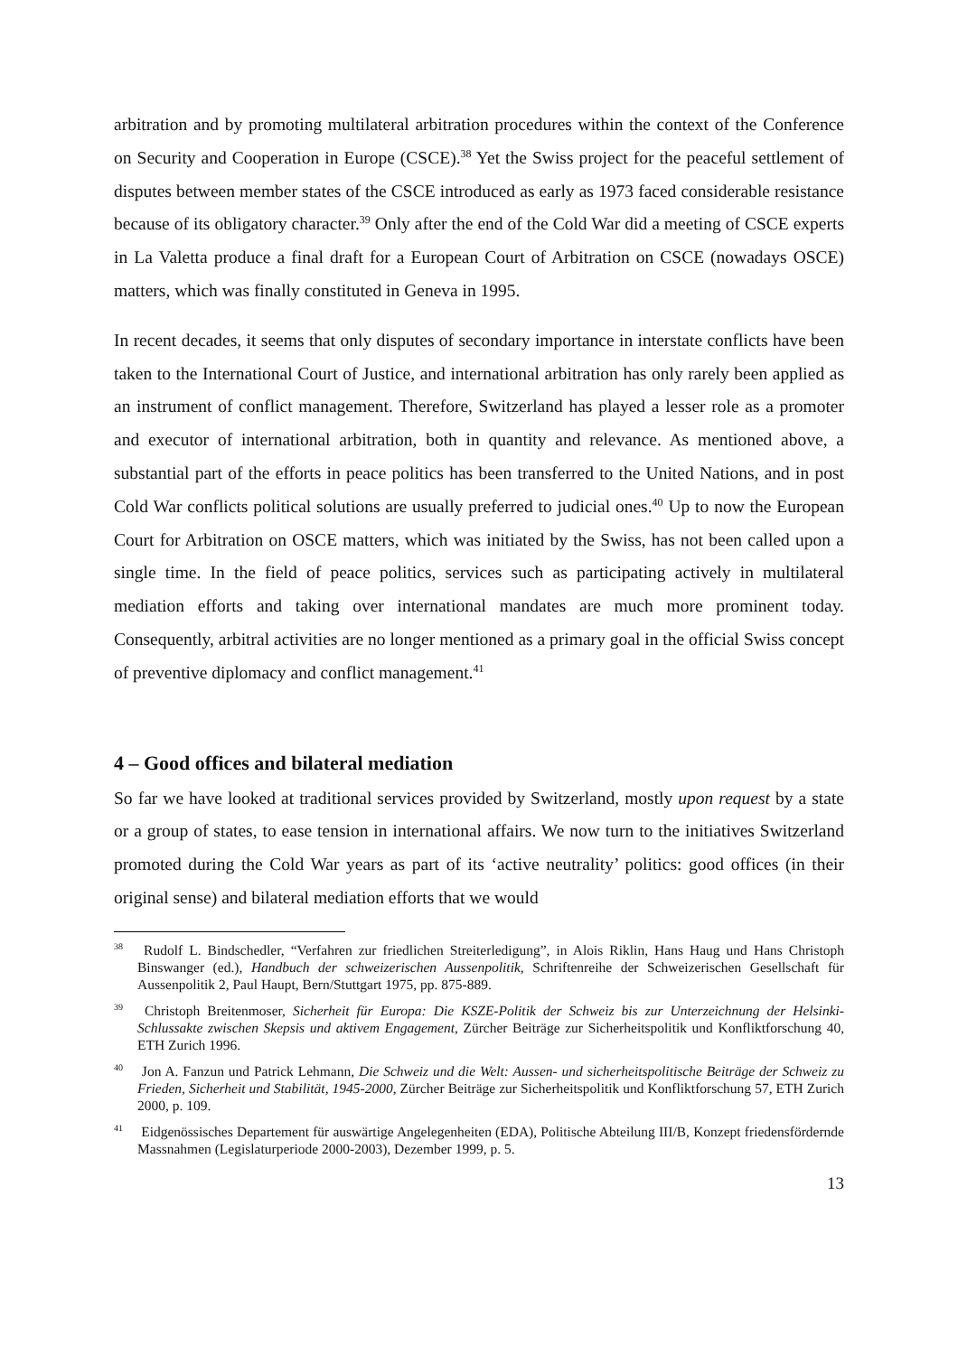arbitration and by promoting multilateral arbitration procedures within the context of the Conference on Security and Cooperation in Europe (CSCE).<sup>38</sup> Yet the Swiss project for the peaceful settlement of disputes between member states of the CSCE introduced as early as 1973 faced considerable resistance because of its obligatory character.<sup>39</sup> Only after the end of the Cold War did a meeting of CSCE experts in La Valetta produce a final draft for a European Court of Arbitration on CSCE (nowadays OSCE) matters, which was finally constituted in Geneva in 1995.
In recent decades, it seems that only disputes of secondary importance in interstate conflicts have been taken to the International Court of Justice, and international arbitration has only rarely been applied as an instrument of conflict management. Therefore, Switzerland has played a lesser role as a promoter and executor of international arbitration, both in quantity and relevance. As mentioned above, a substantial part of the efforts in peace politics has been transferred to the United Nations, and in post Cold War conflicts political solutions are usually preferred to judicial ones.<sup>40</sup> Up to now the European Court for Arbitration on OSCE matters, which was initiated by the Swiss, has not been called upon a single time. In the field of peace politics, services such as participating actively in multilateral mediation efforts and taking over international mandates are much more prominent today. Consequently, arbitral activities are no longer mentioned as a primary goal in the official Swiss concept of preventive diplomacy and conflict management.<sup>41</sup>
4 – Good offices and bilateral mediation
So far we have looked at traditional services provided by Switzerland, mostly upon request by a state or a group of states, to ease tension in international affairs. We now turn to the initiatives Switzerland promoted during the Cold War years as part of its ‘active neutrality’ politics: good offices (in their original sense) and bilateral mediation efforts that we would
<sup>38</sup> Rudolf L. Bindschedler, “Verfahren zur friedlichen Streiterledigung”, in Alois Riklin, Hans Haug und Hans Christoph Binswanger (ed.), Handbuch der schweizerischen Aussenpolitik, Schriftenreihe der Schweizerischen Gesellschaft für Aussenpolitik 2, Paul Haupt, Bern/Stuttgart 1975, pp. 875-889.
<sup>39</sup> Christoph Breitenmoser, Sicherheit für Europa: Die KSZE-Politik der Schweiz bis zur Unterzeichnung der Helsinki-Schlussakte zwischen Skepsis und aktivem Engagement, Zürcher Beiträge zur Sicherheitspolitik und Konfliktforschung 40, ETH Zurich 1996.
<sup>40</sup> Jon A. Fanzun und Patrick Lehmann, Die Schweiz und die Welt: Aussen- und sicherheitspolitische Beiträge der Schweiz zu Frieden, Sicherheit und Stabilität, 1945-2000, Zürcher Beiträge zur Sicherheitspolitik und Konfliktforschung 57, ETH Zurich 2000, p. 109.
<sup>41</sup> Eidgenössisches Departement für auswärtige Angelegenheiten (EDA), Politische Abteilung III/B, Konzept friedensfördernde Massnahmen (Legislaturperiode 2000-2003), Dezember 1999, p. 5.
13